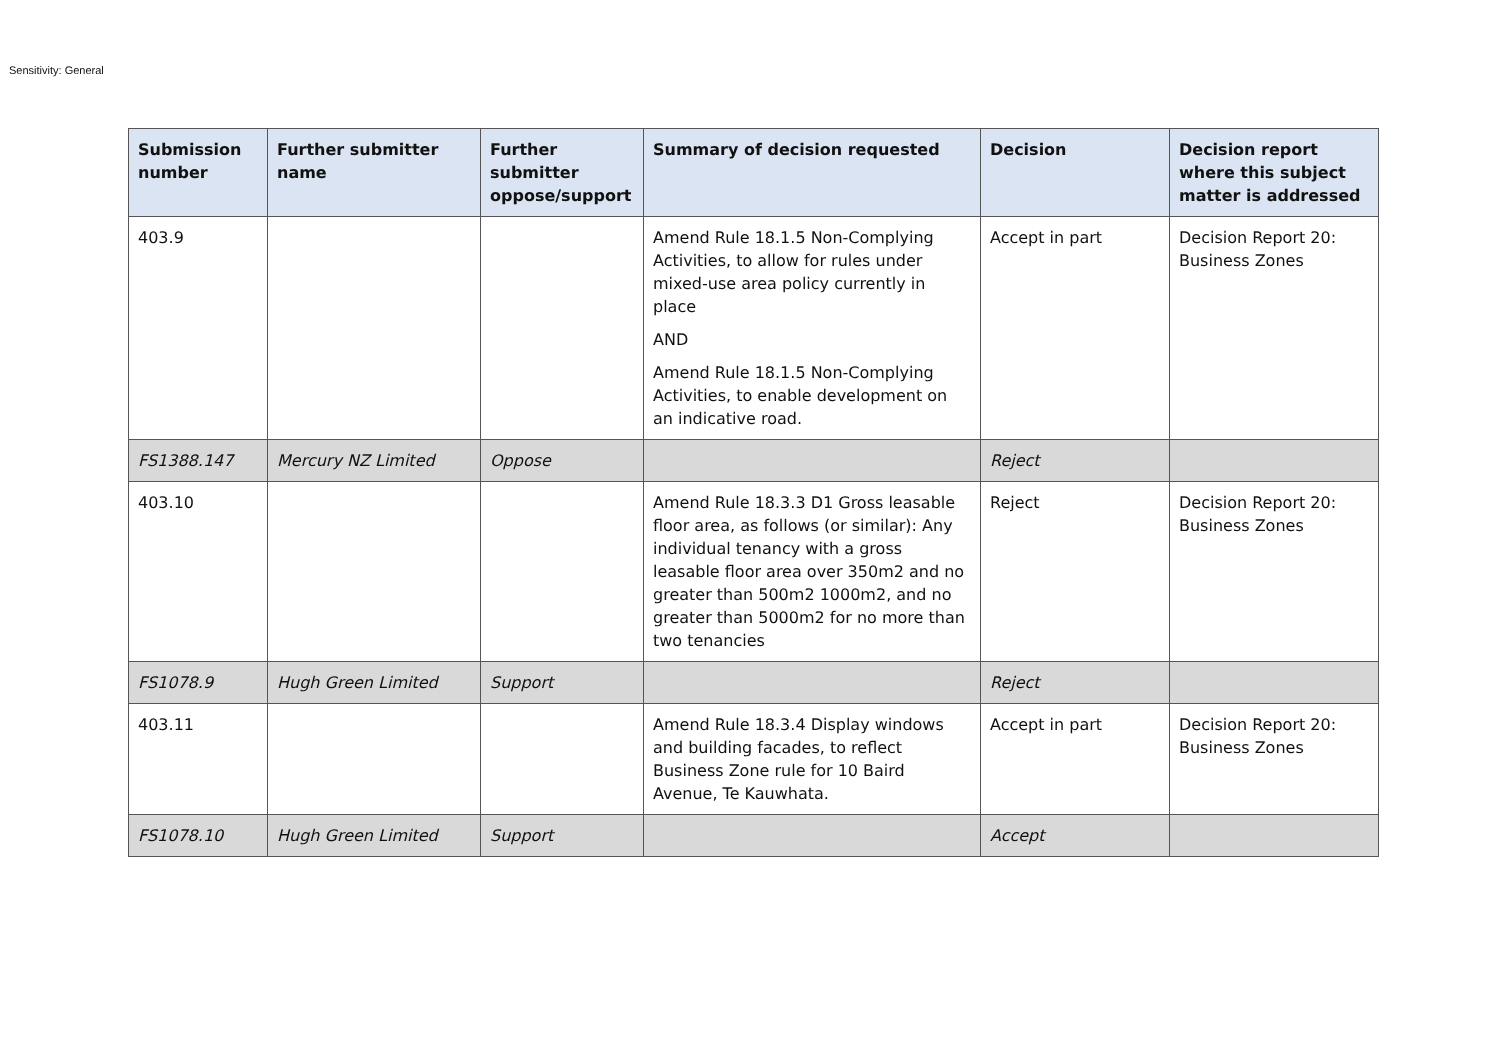Sensitivity: General
| Submission number | Further submitter name | Further submitter oppose/support | Summary of decision requested | Decision | Decision report where this subject matter is addressed |
| --- | --- | --- | --- | --- | --- |
| 403.9 | | | Amend Rule 18.1.5 Non-Complying Activities, to allow for rules under mixed-use area policy currently in place AND Amend Rule 18.1.5 Non-Complying Activities, to enable development on an indicative road. | Accept in part | Decision Report 20: Business Zones |
| FS1388.147 | Mercury NZ Limited | Oppose | | Reject | |
| 403.10 | | | Amend Rule 18.3.3 D1 Gross leasable floor area, as follows (or similar): Any individual tenancy with a gross leasable floor area over 350m2 and no greater than 500m2 1000m2, and no greater than 5000m2 for no more than two tenancies | Reject | Decision Report 20: Business Zones |
| FS1078.9 | Hugh Green Limited | Support | | Reject | |
| 403.11 | | | Amend Rule 18.3.4 Display windows and building facades, to reflect Business Zone rule for 10 Baird Avenue, Te Kauwhata. | Accept in part | Decision Report 20: Business Zones |
| FS1078.10 | Hugh Green Limited | Support | | Accept | |